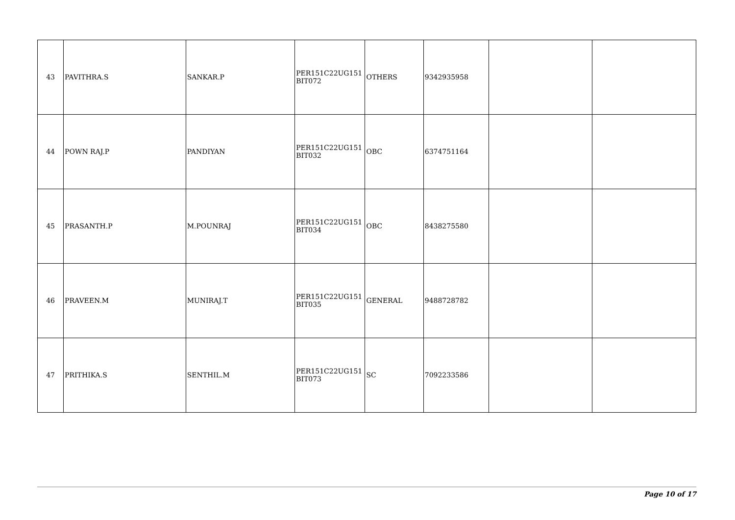| 43 | PAVITHRA.S | SANKAR.P | PER151C22UG151 BIT072 | OTHERS | 9342935958 | | |
| 44 | POWN RAJ.P | PANDIYAN | PER151C22UG151 BIT032 | OBC | 6374751164 | | |
| 45 | PRASANTH.P | M.POUNRAJ | PER151C22UG151 BIT034 | OBC | 8438275580 | | |
| 46 | PRAVEEN.M | MUNIRAJ.T | PER151C22UG151 BIT035 | GENERAL | 9488728782 | | |
| 47 | PRITHIKA.S | SENTHIL.M | PER151C22UG151 BIT073 | SC | 7092233586 | | |
Page 10 of 17